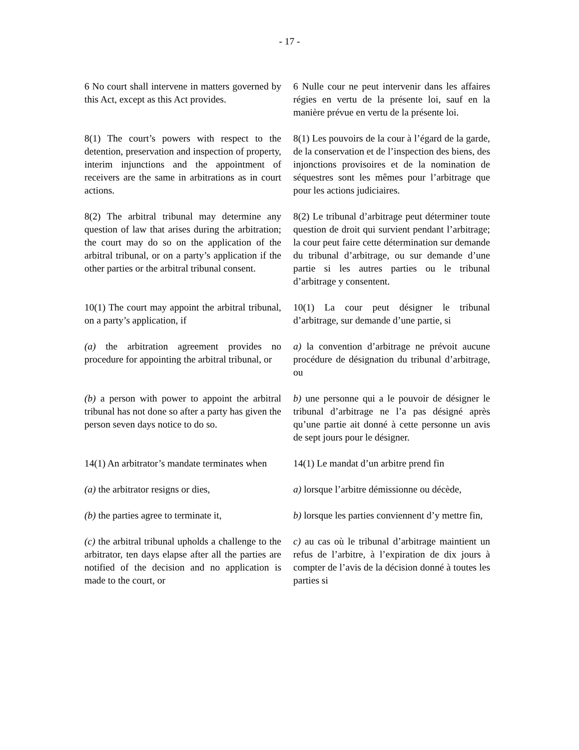- 17 -
6 No court shall intervene in matters governed by this Act, except as this Act provides.
6 Nulle cour ne peut intervenir dans les affaires régies en vertu de la présente loi, sauf en la manière prévue en vertu de la présente loi.
8(1) The court’s powers with respect to the detention, preservation and inspection of property, interim injunctions and the appointment of receivers are the same in arbitrations as in court actions.
8(1) Les pouvoirs de la cour à l’égard de la garde, de la conservation et de l’inspection des biens, des injonctions provisoires et de la nomination de séquestres sont les mêmes pour l’arbitrage que pour les actions judiciaires.
8(2) The arbitral tribunal may determine any question of law that arises during the arbitration; the court may do so on the application of the arbitral tribunal, or on a party’s application if the other parties or the arbitral tribunal consent.
8(2) Le tribunal d’arbitrage peut déterminer toute question de droit qui survient pendant l’arbitrage; la cour peut faire cette détermination sur demande du tribunal d’arbitrage, ou sur demande d’une partie si les autres parties ou le tribunal d’arbitrage y consentent.
10(1) The court may appoint the arbitral tribunal, on a party’s application, if
10(1) La cour peut désigner le tribunal d’arbitrage, sur demande d’une partie, si
(a) the arbitration agreement provides no procedure for appointing the arbitral tribunal, or
a) la convention d’arbitrage ne prévoit aucune procédure de désignation du tribunal d’arbitrage, ou
(b) a person with power to appoint the arbitral tribunal has not done so after a party has given the person seven days notice to do so.
b) une personne qui a le pouvoir de désigner le tribunal d’arbitrage ne l’a pas désigné après qu’une partie ait donné à cette personne un avis de sept jours pour le désigner.
14(1) An arbitrator’s mandate terminates when
14(1) Le mandat d’un arbitre prend fin
(a) the arbitrator resigns or dies,
a) lorsque l’arbitre démissionne ou décède,
(b) the parties agree to terminate it,
b) lorsque les parties conviennent d’y mettre fin,
(c) the arbitral tribunal upholds a challenge to the arbitrator, ten days elapse after all the parties are notified of the decision and no application is made to the court, or
c) au cas où le tribunal d’arbitrage maintient un refus de l’arbitre, à l’expiration de dix jours à compter de l’avis de la décision donné à toutes les parties si